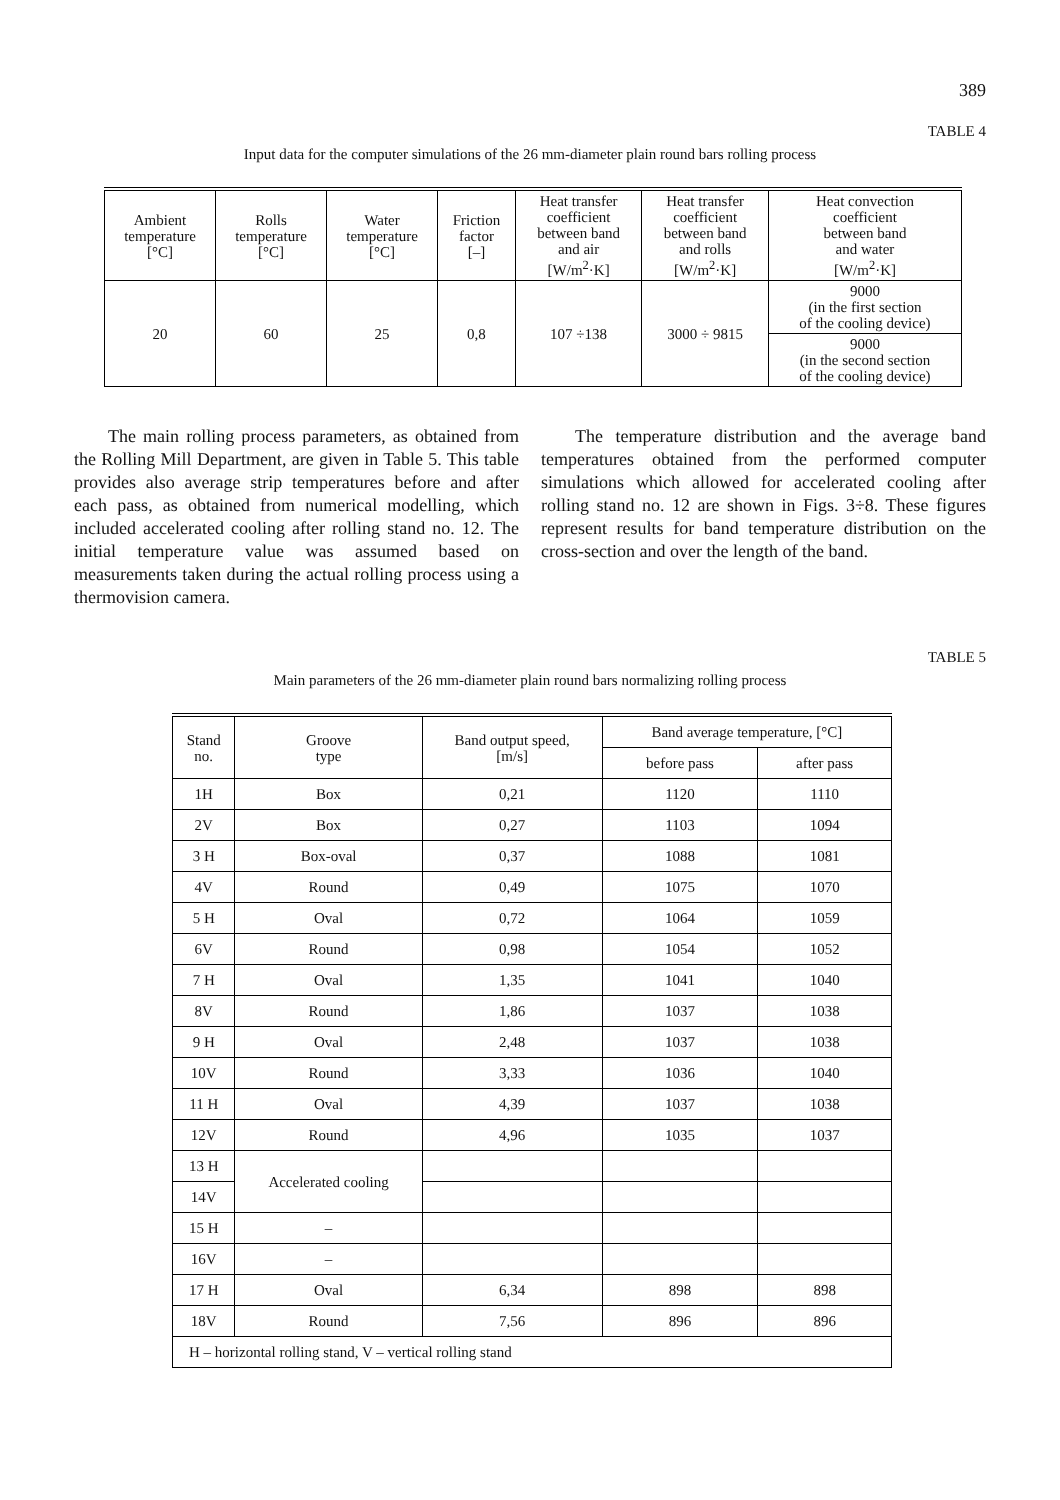389
TABLE 4
Input data for the computer simulations of the 26 mm-diameter plain round bars rolling process
| Ambient temperature [°C] | Rolls temperature [°C] | Water temperature [°C] | Friction factor [–] | Heat transfer coefficient between band and air [W/m<sup>2</sup>·K] | Heat transfer coefficient between band and rolls [W/m<sup>2</sup>·K] | Heat convection coefficient between band and water [W/m<sup>2</sup>·K] |
| --- | --- | --- | --- | --- | --- | --- |
| 20 | 60 | 25 | 0,8 | 107 ÷138 | 3000 ÷ 9815 | 9000 (in the first section of the cooling device) |
| | | | | | | 9000 (in the second section of the cooling device) |
The main rolling process parameters, as obtained from the Rolling Mill Department, are given in Table 5. This table provides also average strip temperatures before and after each pass, as obtained from numerical modelling, which included accelerated cooling after rolling stand no. 12. The initial temperature value was assumed based on measurements taken during the actual rolling process using a thermovision camera.
The temperature distribution and the average band temperatures obtained from the performed computer simulations which allowed for accelerated cooling after rolling stand no. 12 are shown in Figs. 3÷8. These figures represent results for band temperature distribution on the cross-section and over the length of the band.
TABLE 5
Main parameters of the 26 mm-diameter plain round bars normalizing rolling process
| Stand no. | Groove type | Band output speed, [m/s] | Band average temperature, [°C] | |
| --- | --- | --- | --- | --- |
| | | | before pass | after pass |
| 1H | Box | 0,21 | 1120 | 1110 |
| 2V | Box | 0,27 | 1103 | 1094 |
| 3 H | Box-oval | 0,37 | 1088 | 1081 |
| 4V | Round | 0,49 | 1075 | 1070 |
| 5 H | Oval | 0,72 | 1064 | 1059 |
| 6V | Round | 0,98 | 1054 | 1052 |
| 7 H | Oval | 1,35 | 1041 | 1040 |
| 8V | Round | 1,86 | 1037 | 1038 |
| 9 H | Oval | 2,48 | 1037 | 1038 |
| 10V | Round | 3,33 | 1036 | 1040 |
| 11 H | Oval | 4,39 | 1037 | 1038 |
| 12V | Round | 4,96 | 1035 | 1037 |
| 13 H | Accelerated cooling | | | |
| 14V | | | | |
| 15 H | – | | | |
| 16V | – | | | |
| 17 H | Oval | 6,34 | 898 | 898 |
| 18V | Round | 7,56 | 896 | 896 |
| H – horizontal rolling stand, V – vertical rolling stand | | | | |